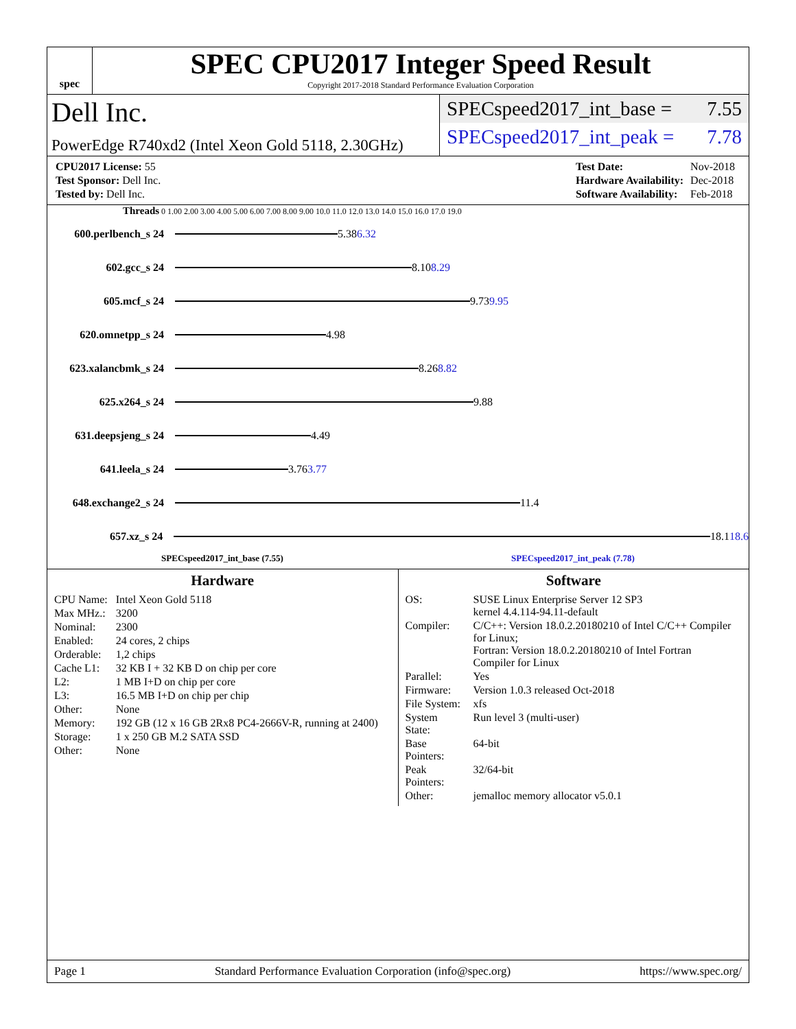spec
SPEC CPU2017 Integer Speed Result
Copyright 2017-2018 Standard Performance Evaluation Corporation
Dell Inc.
PowerEdge R740xd2 (Intel Xeon Gold 5118, 2.30GHz)
SPECspeed2017_int_base = 7.55
SPECspeed2017_int_peak = 7.78
| CPU2017 License: 55 |
| Test Sponsor: Dell Inc. |
| Tested by: Dell Inc. |
| Test Date: | Nov-2018 |
| Hardware Availability: | Dec-2018 |
| Software Availability: | Feb-2018 |
Threads 0 1.00 2.00 3.00 4.00 5.00 6.00 7.00 8.00 9.00 10.0 11.0 12.0 13.0 14.0 15.0 16.0 17.0 19.0
600.perlbench_s 24
5.38 6.32
602.gcc_s 24
8.10 8.29
605.mcf_s 24
9.73 9.95
620.omnetpp_s 24
4.98
623.xalancbmk_s 24
8.26 8.82
625.x264_s 24
9.88
631.deepsjeng_s 24
4.49
641.leela_s 24
3.76 3.77
648.exchange2_s 24
11.4
657.xz_s 24
18.1 18.6
SPECspeed2017_int_base (7.55) SPECspeed2017_int_peak (7.78)
Hardware
| CPU Name: | Intel Xeon Gold 5118 |
| Max MHz.: | 3200 |
| Nominal: | 2300 |
| Enabled: | 24 cores, 2 chips |
| Orderable: | 1,2 chips |
| Cache L1: | 32 KB I + 32 KB D on chip per core |
| L2: | 1 MB I+D on chip per core |
| L3: | 16.5 MB I+D on chip per chip |
| Other: | None |
| Memory: | 192 GB (12 x 16 GB 2Rx8 PC4-2666V-R, running at 2400) |
| Storage: | 1 x 250 GB M.2 SATA SSD |
| Other: | None |
Software
| OS: | SUSE Linux Enterprise Server 12 SP3 kernel 4.4.114-94.11-default |
| Compiler: | C/C++: Version 18.0.2.20180210 of Intel C/C++ Compiler for Linux; Fortran: Version 18.0.2.20180210 of Intel Fortran Compiler for Linux |
| Parallel: | Yes |
| Firmware: | Version 1.0.3 released Oct-2018 |
| File System: | xfs |
| System State: | Run level 3 (multi-user) |
| Base Pointers: | 64-bit |
| Peak Pointers: | 32/64-bit |
| Other: | jemalloc memory allocator v5.0.1 |
Page 1 Standard Performance Evaluation Corporation (info@spec.org) https://www.spec.org/